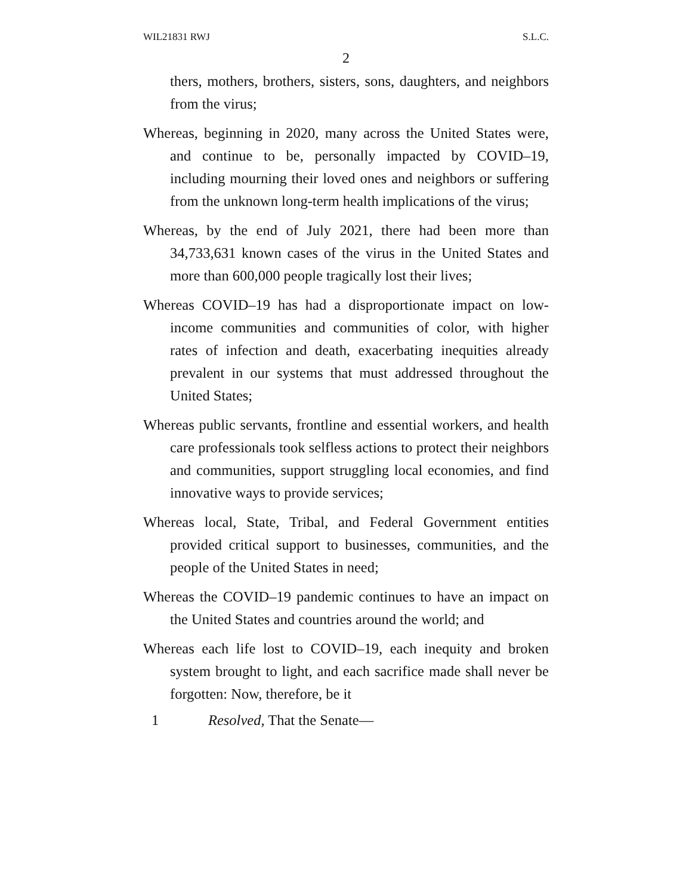WIL21831 RWJ S.L.C.
2
thers, mothers, brothers, sisters, sons, daughters, and neighbors from the virus;
Whereas, beginning in 2020, many across the United States were, and continue to be, personally impacted by COVID–19, including mourning their loved ones and neighbors or suffering from the unknown long-term health implications of the virus;
Whereas, by the end of July 2021, there had been more than 34,733,631 known cases of the virus in the United States and more than 600,000 people tragically lost their lives;
Whereas COVID–19 has had a disproportionate impact on low-income communities and communities of color, with higher rates of infection and death, exacerbating inequities already prevalent in our systems that must addressed throughout the United States;
Whereas public servants, frontline and essential workers, and health care professionals took selfless actions to protect their neighbors and communities, support struggling local economies, and find innovative ways to provide services;
Whereas local, State, Tribal, and Federal Government entities provided critical support to businesses, communities, and the people of the United States in need;
Whereas the COVID–19 pandemic continues to have an impact on the United States and countries around the world; and
Whereas each life lost to COVID–19, each inequity and broken system brought to light, and each sacrifice made shall never be forgotten: Now, therefore, be it
1 Resolved, That the Senate—